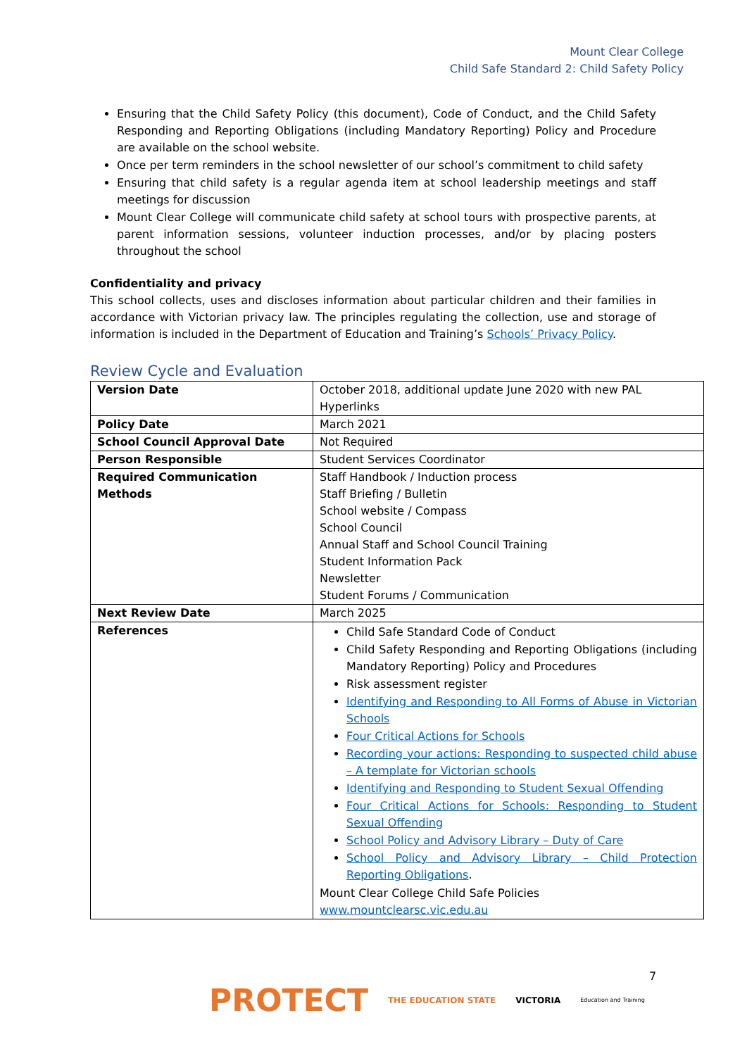Mount Clear College
Child Safe Standard 2: Child Safety Policy
Ensuring that the Child Safety Policy (this document), Code of Conduct, and the Child Safety Responding and Reporting Obligations (including Mandatory Reporting) Policy and Procedure are available on the school website.
Once per term reminders in the school newsletter of our school’s commitment to child safety
Ensuring that child safety is a regular agenda item at school leadership meetings and staff meetings for discussion
Mount Clear College will communicate child safety at school tours with prospective parents, at parent information sessions, volunteer induction processes, and/or by placing posters throughout the school
Confidentiality and privacy
This school collects, uses and discloses information about particular children and their families in accordance with Victorian privacy law. The principles regulating the collection, use and storage of information is included in the Department of Education and Training’s Schools’ Privacy Policy.
Review Cycle and Evaluation
| Version Date | October 2018, additional update June 2020 with new PAL Hyperlinks |
| Policy Date | March 2021 |
| School Council Approval Date | Not Required |
| Person Responsible | Student Services Coordinator |
| Required Communication Methods | Staff Handbook / Induction process Staff Briefing / Bulletin School website / Compass School Council Annual Staff and School Council Training Student Information Pack Newsletter Student Forums / Communication |
| Next Review Date | March 2025 |
| References | Child Safe Standard Code of Conduct Child Safety Responding and Reporting Obligations (including Mandatory Reporting) Policy and Procedures Risk assessment register Identifying and Responding to All Forms of Abuse in Victorian Schools Four Critical Actions for Schools Recording your actions: Responding to suspected child abuse – A template for Victorian schools Identifying and Responding to Student Sexual Offending Four Critical Actions for Schools: Responding to Student Sexual Offending School Policy and Advisory Library – Duty of Care School Policy and Advisory Library – Child Protection Reporting Obligations . Mount Clear College Child Safe Policies www.mountclearsc.vic.edu.au |
7
PROTECT THE EDUCATION STATE VICTORIA Education and Training